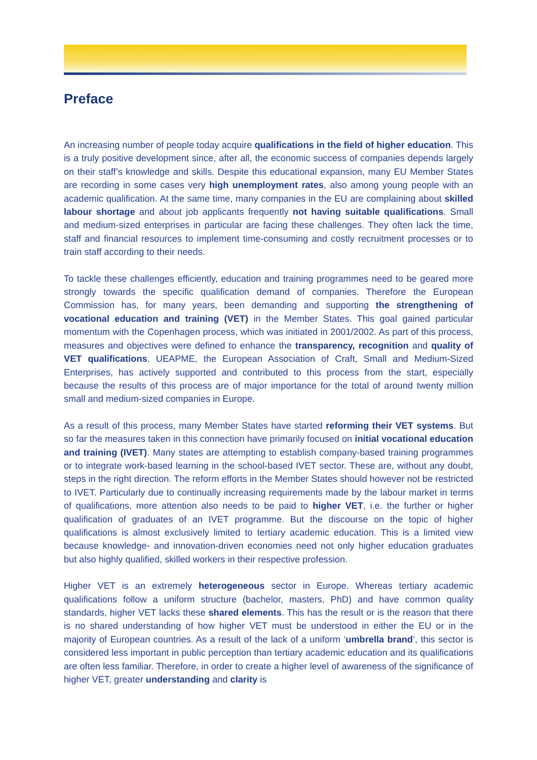Preface
An increasing number of people today acquire qualifications in the field of higher education. This is a truly positive development since, after all, the economic success of companies depends largely on their staff’s knowledge and skills. Despite this educational expansion, many EU Member States are recording in some cases very high unemployment rates, also among young people with an academic qualification. At the same time, many companies in the EU are complaining about skilled labour shortage and about job applicants frequently not having suitable qualifications. Small and medium-sized enterprises in particular are facing these challenges. They often lack the time, staff and financial resources to implement time-consuming and costly recruitment processes or to train staff according to their needs.
To tackle these challenges efficiently, education and training programmes need to be geared more strongly towards the specific qualification demand of companies. Therefore the European Commission has, for many years, been demanding and supporting the strengthening of vocational education and training (VET) in the Member States. This goal gained particular momentum with the Copenhagen process, which was initiated in 2001/2002. As part of this process, measures and objectives were defined to enhance the transparency, recognition and quality of VET qualifications. UEAPME, the European Association of Craft, Small and Medium-Sized Enterprises, has actively supported and contributed to this process from the start, especially because the results of this process are of major importance for the total of around twenty million small and medium-sized companies in Europe.
As a result of this process, many Member States have started reforming their VET systems. But so far the measures taken in this connection have primarily focused on initial vocational education and training (IVET). Many states are attempting to establish company-based training programmes or to integrate work-based learning in the school-based IVET sector. These are, without any doubt, steps in the right direction. The reform efforts in the Member States should however not be restricted to IVET. Particularly due to continually increasing requirements made by the labour market in terms of qualifications, more attention also needs to be paid to higher VET, i.e. the further or higher qualification of graduates of an IVET programme. But the discourse on the topic of higher qualifications is almost exclusively limited to tertiary academic education. This is a limited view because knowledge- and innovation-driven economies need not only higher education graduates but also highly qualified, skilled workers in their respective profession.
Higher VET is an extremely heterogeneous sector in Europe. Whereas tertiary academic qualifications follow a uniform structure (bachelor, masters, PhD) and have common quality standards, higher VET lacks these shared elements. This has the result or is the reason that there is no shared understanding of how higher VET must be understood in either the EU or in the majority of European countries. As a result of the lack of a uniform ‘umbrella brand’, this sector is considered less important in public perception than tertiary academic education and its qualifications are often less familiar. Therefore, in order to create a higher level of awareness of the significance of higher VET, greater understanding and clarity is